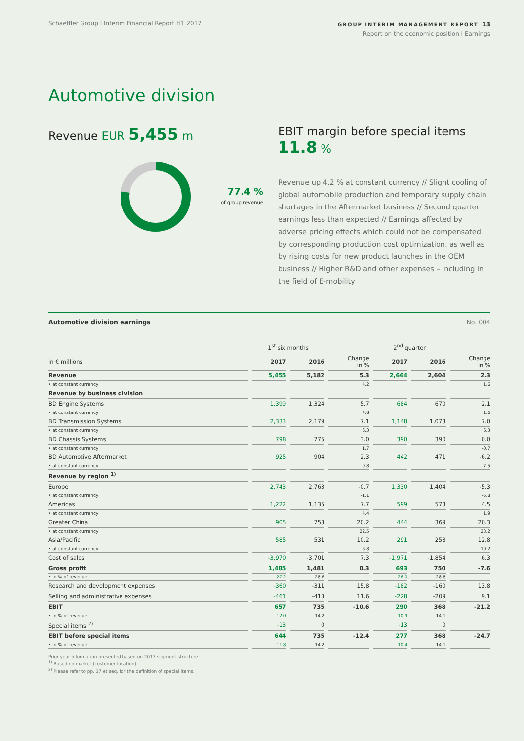Schaeffler Group I Interim Financial Report H1 2017
GROUP INTERIM MANAGEMENT REPORT 13
Report on the economic position I Earnings
Automotive division
Revenue EUR 5,455 m
77.4 %
of group revenue
EBIT margin before special items 11.8 %
Revenue up 4.2 % at constant currency // Slight cooling of global automobile production and temporary supply chain shortages in the Aftermarket business // Second quarter earnings less than expected // Earnings affected by adverse pricing effects which could not be compensated by corresponding production cost optimization, as well as by rising costs for new product launches in the OEM business // Higher R&D and other expenses – including in the field of E-mobility
Automotive division earnings No. 004
| | 1<sup>st</sup> six months | | | 2<sup>nd</sup> quarter | | |
| --- | --- | --- | --- | --- | --- | --- |
| in € millions | 2017 | 2016 | Change in % | 2017 | 2016 | Change in % |
| Revenue | 5,455 | 5,182 | 5.3 | 2,664 | 2,604 | 2.3 |
| • at constant currency | | | 4.2 | | | 1.6 |
| Revenue by business division | | | | | | |
| BD Engine Systems | 1,399 | 1,324 | 5.7 | 684 | 670 | 2.1 |
| • at constant currency | | | 4.8 | | | 1.6 |
| BD Transmission Systems | 2,333 | 2,179 | 7.1 | 1,148 | 1,073 | 7.0 |
| • at constant currency | | | 6.3 | | | 6.3 |
| BD Chassis Systems | 798 | 775 | 3.0 | 390 | 390 | 0.0 |
| • at constant currency | | | 1.7 | | | -0.7 |
| BD Automotive Aftermarket | 925 | 904 | 2.3 | 442 | 471 | -6.2 |
| • at constant currency | | | 0.8 | | | -7.5 |
| Revenue by region <sup>1)</sup> | | | | | | |
| Europe | 2,743 | 2,763 | -0.7 | 1,330 | 1,404 | -5.3 |
| • at constant currency | | | -1.1 | | | -5.8 |
| Americas | 1,222 | 1,135 | 7.7 | 599 | 573 | 4.5 |
| • at constant currency | | | 4.4 | | | 1.9 |
| Greater China | 905 | 753 | 20.2 | 444 | 369 | 20.3 |
| • at constant currency | | | 22.5 | | | 23.2 |
| Asia/Pacific | 585 | 531 | 10.2 | 291 | 258 | 12.8 |
| • at constant currency | | | 6.8 | | | 10.2 |
| Cost of sales | -3,970 | -3,701 | 7.3 | -1,971 | -1,854 | 6.3 |
| Gross profit | 1,485 | 1,481 | 0.3 | 693 | 750 | -7.6 |
| • in % of revenue | 27.2 | 28.6 | - | 26.0 | 28.8 | - |
| Research and development expenses | -360 | -311 | 15.8 | -182 | -160 | 13.8 |
| Selling and administrative expenses | -461 | -413 | 11.6 | -228 | -209 | 9.1 |
| EBIT | 657 | 735 | -10.6 | 290 | 368 | -21.2 |
| • in % of revenue | 12.0 | 14.2 | - | 10.9 | 14.1 | - |
| Special items <sup>2)</sup> | -13 | 0 | | -13 | 0 | |
| EBIT before special items | 644 | 735 | -12.4 | 277 | 368 | -24.7 |
| • in % of revenue | 11.8 | 14.2 | - | 10.4 | 14.1 | - |
Prior year information presented based on 2017 segment structure.
<sup>1)</sup> Based on market (customer location).
<sup>2)</sup> Please refer to pp. 17 et seq. for the definition of special items.